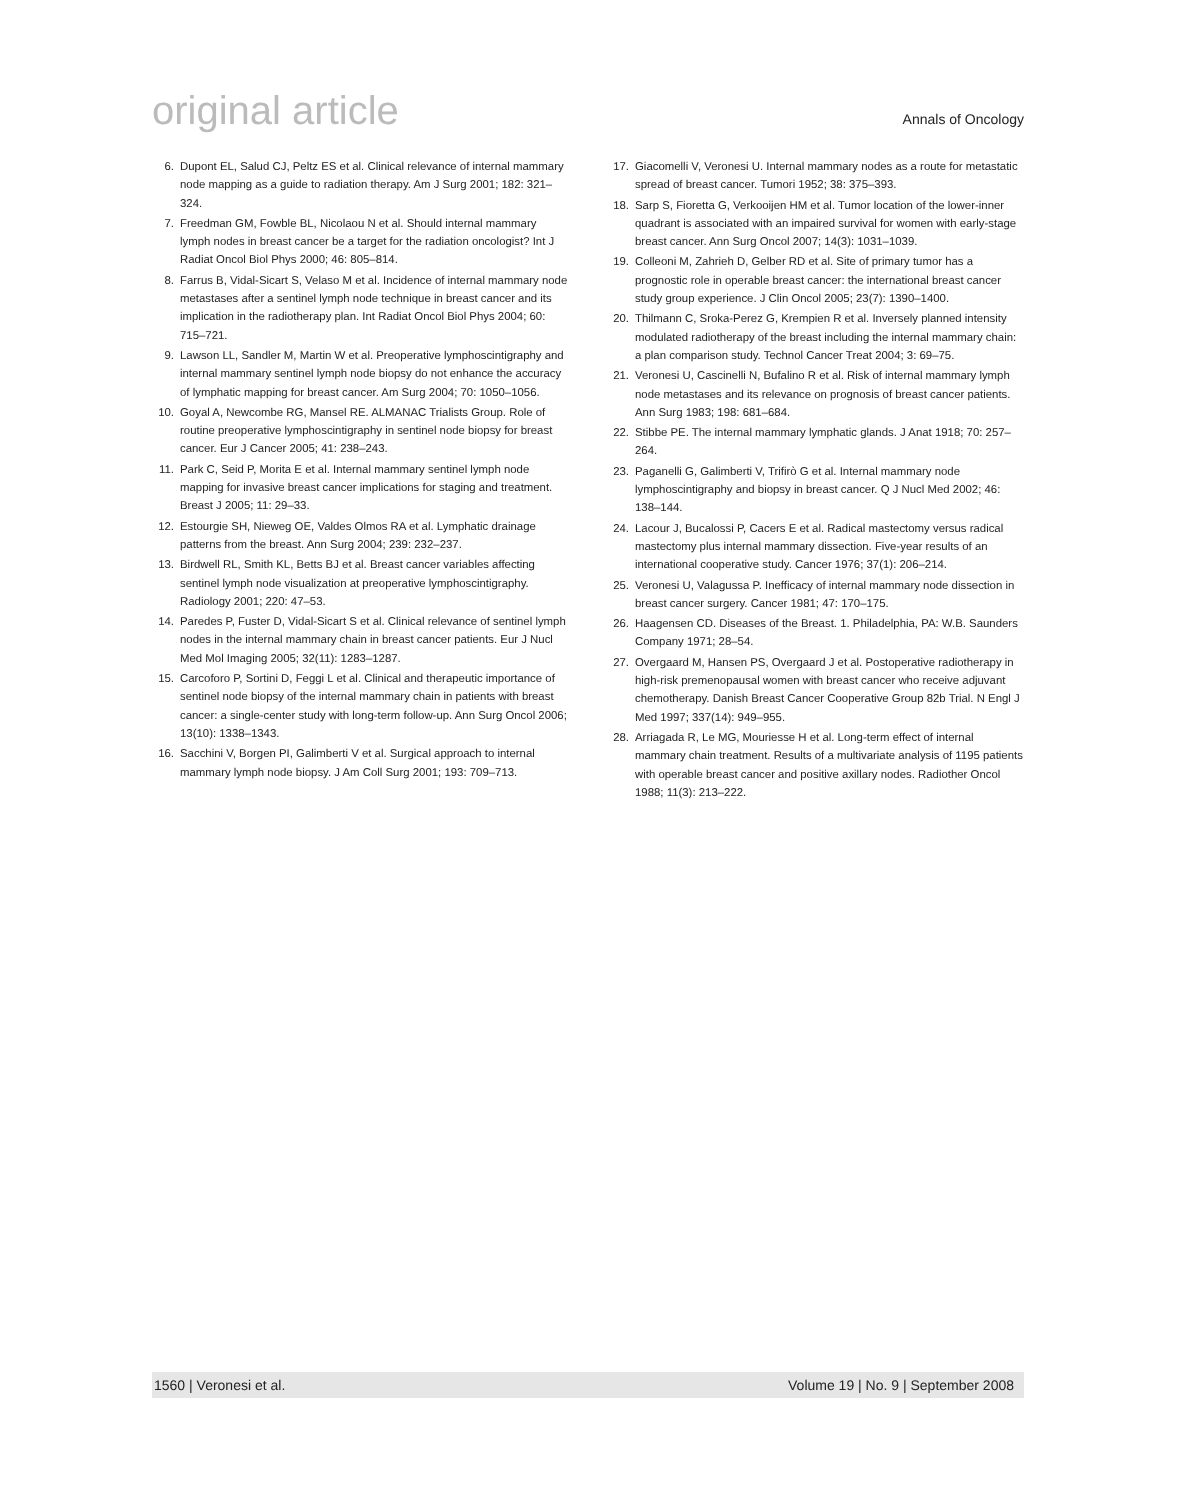original article Annals of Oncology
6. Dupont EL, Salud CJ, Peltz ES et al. Clinical relevance of internal mammary node mapping as a guide to radiation therapy. Am J Surg 2001; 182: 321–324.
7. Freedman GM, Fowble BL, Nicolaou N et al. Should internal mammary lymph nodes in breast cancer be a target for the radiation oncologist? Int J Radiat Oncol Biol Phys 2000; 46: 805–814.
8. Farrus B, Vidal-Sicart S, Velaso M et al. Incidence of internal mammary node metastases after a sentinel lymph node technique in breast cancer and its implication in the radiotherapy plan. Int Radiat Oncol Biol Phys 2004; 60: 715–721.
9. Lawson LL, Sandler M, Martin W et al. Preoperative lymphoscintigraphy and internal mammary sentinel lymph node biopsy do not enhance the accuracy of lymphatic mapping for breast cancer. Am Surg 2004; 70: 1050–1056.
10. Goyal A, Newcombe RG, Mansel RE. ALMANAC Trialists Group. Role of routine preoperative lymphoscintigraphy in sentinel node biopsy for breast cancer. Eur J Cancer 2005; 41: 238–243.
11. Park C, Seid P, Morita E et al. Internal mammary sentinel lymph node mapping for invasive breast cancer implications for staging and treatment. Breast J 2005; 11: 29–33.
12. Estourgie SH, Nieweg OE, Valdes Olmos RA et al. Lymphatic drainage patterns from the breast. Ann Surg 2004; 239: 232–237.
13. Birdwell RL, Smith KL, Betts BJ et al. Breast cancer variables affecting sentinel lymph node visualization at preoperative lymphoscintigraphy. Radiology 2001; 220: 47–53.
14. Paredes P, Fuster D, Vidal-Sicart S et al. Clinical relevance of sentinel lymph nodes in the internal mammary chain in breast cancer patients. Eur J Nucl Med Mol Imaging 2005; 32(11): 1283–1287.
15. Carcoforo P, Sortini D, Feggi L et al. Clinical and therapeutic importance of sentinel node biopsy of the internal mammary chain in patients with breast cancer: a single-center study with long-term follow-up. Ann Surg Oncol 2006; 13(10): 1338–1343.
16. Sacchini V, Borgen PI, Galimberti V et al. Surgical approach to internal mammary lymph node biopsy. J Am Coll Surg 2001; 193: 709–713.
17. Giacomelli V, Veronesi U. Internal mammary nodes as a route for metastatic spread of breast cancer. Tumori 1952; 38: 375–393.
18. Sarp S, Fioretta G, Verkooijen HM et al. Tumor location of the lower-inner quadrant is associated with an impaired survival for women with early-stage breast cancer. Ann Surg Oncol 2007; 14(3): 1031–1039.
19. Colleoni M, Zahrieh D, Gelber RD et al. Site of primary tumor has a prognostic role in operable breast cancer: the international breast cancer study group experience. J Clin Oncol 2005; 23(7): 1390–1400.
20. Thilmann C, Sroka-Perez G, Krempien R et al. Inversely planned intensity modulated radiotherapy of the breast including the internal mammary chain: a plan comparison study. Technol Cancer Treat 2004; 3: 69–75.
21. Veronesi U, Cascinelli N, Bufalino R et al. Risk of internal mammary lymph node metastases and its relevance on prognosis of breast cancer patients. Ann Surg 1983; 198: 681–684.
22. Stibbe PE. The internal mammary lymphatic glands. J Anat 1918; 70: 257–264.
23. Paganelli G, Galimberti V, Trifirò G et al. Internal mammary node lymphoscintigraphy and biopsy in breast cancer. Q J Nucl Med 2002; 46: 138–144.
24. Lacour J, Bucalossi P, Cacers E et al. Radical mastectomy versus radical mastectomy plus internal mammary dissection. Five-year results of an international cooperative study. Cancer 1976; 37(1): 206–214.
25. Veronesi U, Valagussa P. Inefficacy of internal mammary node dissection in breast cancer surgery. Cancer 1981; 47: 170–175.
26. Haagensen CD. Diseases of the Breast. 1. Philadelphia, PA: W.B. Saunders Company 1971; 28–54.
27. Overgaard M, Hansen PS, Overgaard J et al. Postoperative radiotherapy in high-risk premenopausal women with breast cancer who receive adjuvant chemotherapy. Danish Breast Cancer Cooperative Group 82b Trial. N Engl J Med 1997; 337(14): 949–955.
28. Arriagada R, Le MG, Mouriesse H et al. Long-term effect of internal mammary chain treatment. Results of a multivariate analysis of 1195 patients with operable breast cancer and positive axillary nodes. Radiother Oncol 1988; 11(3): 213–222.
1560 | Veronesi et al. Volume 19 | No. 9 | September 2008